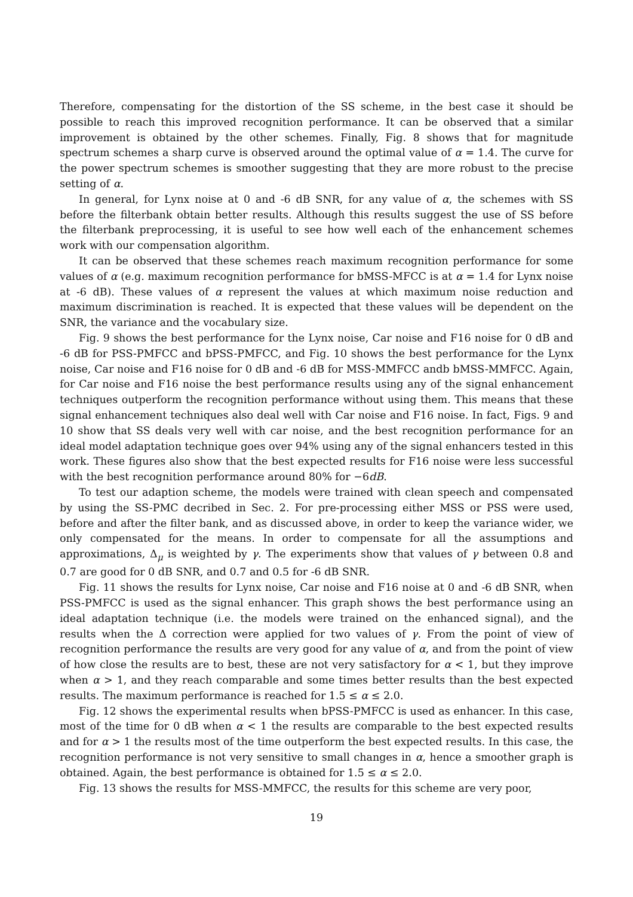Therefore, compensating for the distortion of the SS scheme, in the best case it should be possible to reach this improved recognition performance. It can be observed that a similar improvement is obtained by the other schemes. Finally, Fig. 8 shows that for magnitude spectrum schemes a sharp curve is observed around the optimal value of α = 1.4. The curve for the power spectrum schemes is smoother suggesting that they are more robust to the precise setting of α.
In general, for Lynx noise at 0 and -6 dB SNR, for any value of α, the schemes with SS before the filterbank obtain better results. Although this results suggest the use of SS before the filterbank preprocessing, it is useful to see how well each of the enhancement schemes work with our compensation algorithm.
It can be observed that these schemes reach maximum recognition performance for some values of α (e.g. maximum recognition performance for bMSS-MFCC is at α = 1.4 for Lynx noise at -6 dB). These values of α represent the values at which maximum noise reduction and maximum discrimination is reached. It is expected that these values will be dependent on the SNR, the variance and the vocabulary size.
Fig. 9 shows the best performance for the Lynx noise, Car noise and F16 noise for 0 dB and -6 dB for PSS-PMFCC and bPSS-PMFCC, and Fig. 10 shows the best performance for the Lynx noise, Car noise and F16 noise for 0 dB and -6 dB for MSS-MMFCC andb bMSS-MMFCC. Again, for Car noise and F16 noise the best performance results using any of the signal enhancement techniques outperform the recognition performance without using them. This means that these signal enhancement techniques also deal well with Car noise and F16 noise. In fact, Figs. 9 and 10 show that SS deals very well with car noise, and the best recognition performance for an ideal model adaptation technique goes over 94% using any of the signal enhancers tested in this work. These figures also show that the best expected results for F16 noise were less successful with the best recognition performance around 80% for −6dB.
To test our adaption scheme, the models were trained with clean speech and compensated by using the SS-PMC decribed in Sec. 2. For pre-processing either MSS or PSS were used, before and after the filter bank, and as discussed above, in order to keep the variance wider, we only compensated for the means. In order to compensate for all the assumptions and approximations, Δ<sub>μ</sub> is weighted by γ. The experiments show that values of γ between 0.8 and 0.7 are good for 0 dB SNR, and 0.7 and 0.5 for -6 dB SNR.
Fig. 11 shows the results for Lynx noise, Car noise and F16 noise at 0 and -6 dB SNR, when PSS-PMFCC is used as the signal enhancer. This graph shows the best performance using an ideal adaptation technique (i.e. the models were trained on the enhanced signal), and the results when the Δ correction were applied for two values of γ. From the point of view of recognition performance the results are very good for any value of α, and from the point of view of how close the results are to best, these are not very satisfactory for α < 1, but they improve when α > 1, and they reach comparable and some times better results than the best expected results. The maximum performance is reached for 1.5 ≤ α ≤ 2.0.
Fig. 12 shows the experimental results when bPSS-PMFCC is used as enhancer. In this case, most of the time for 0 dB when α < 1 the results are comparable to the best expected results and for α > 1 the results most of the time outperform the best expected results. In this case, the recognition performance is not very sensitive to small changes in α, hence a smoother graph is obtained. Again, the best performance is obtained for 1.5 ≤ α ≤ 2.0.
Fig. 13 shows the results for MSS-MMFCC, the results for this scheme are very poor,
19